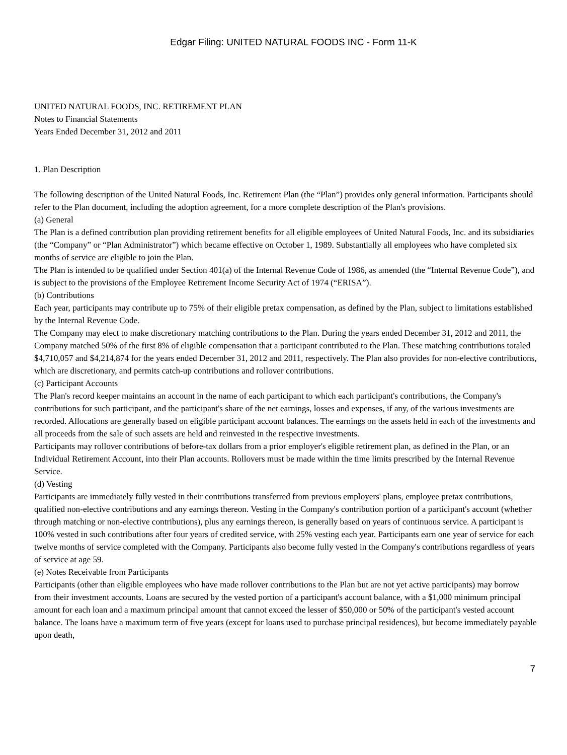Edgar Filing: UNITED NATURAL FOODS INC - Form 11-K
UNITED NATURAL FOODS, INC. RETIREMENT PLAN
Notes to Financial Statements
Years Ended December 31, 2012 and 2011
1. Plan Description
The following description of the United Natural Foods, Inc. Retirement Plan (the “Plan”) provides only general information. Participants should refer to the Plan document, including the adoption agreement, for a more complete description of the Plan's provisions.
(a) General
The Plan is a defined contribution plan providing retirement benefits for all eligible employees of United Natural Foods, Inc. and its subsidiaries (the “Company” or “Plan Administrator”) which became effective on October 1, 1989. Substantially all employees who have completed six months of service are eligible to join the Plan.
The Plan is intended to be qualified under Section 401(a) of the Internal Revenue Code of 1986, as amended (the “Internal Revenue Code”), and is subject to the provisions of the Employee Retirement Income Security Act of 1974 (“ERISA”).
(b) Contributions
Each year, participants may contribute up to 75% of their eligible pretax compensation, as defined by the Plan, subject to limitations established by the Internal Revenue Code.
The Company may elect to make discretionary matching contributions to the Plan. During the years ended December 31, 2012 and 2011, the Company matched 50% of the first 8% of eligible compensation that a participant contributed to the Plan. These matching contributions totaled $4,710,057 and $4,214,874 for the years ended December 31, 2012 and 2011, respectively. The Plan also provides for non-elective contributions, which are discretionary, and permits catch-up contributions and rollover contributions.
(c) Participant Accounts
The Plan's record keeper maintains an account in the name of each participant to which each participant's contributions, the Company's contributions for such participant, and the participant's share of the net earnings, losses and expenses, if any, of the various investments are recorded. Allocations are generally based on eligible participant account balances. The earnings on the assets held in each of the investments and all proceeds from the sale of such assets are held and reinvested in the respective investments.
Participants may rollover contributions of before-tax dollars from a prior employer's eligible retirement plan, as defined in the Plan, or an Individual Retirement Account, into their Plan accounts. Rollovers must be made within the time limits prescribed by the Internal Revenue Service.
(d) Vesting
Participants are immediately fully vested in their contributions transferred from previous employers' plans, employee pretax contributions, qualified non-elective contributions and any earnings thereon. Vesting in the Company's contribution portion of a participant's account (whether through matching or non-elective contributions), plus any earnings thereon, is generally based on years of continuous service. A participant is 100% vested in such contributions after four years of credited service, with 25% vesting each year. Participants earn one year of service for each twelve months of service completed with the Company. Participants also become fully vested in the Company's contributions regardless of years of service at age 59.
(e) Notes Receivable from Participants
Participants (other than eligible employees who have made rollover contributions to the Plan but are not yet active participants) may borrow from their investment accounts. Loans are secured by the vested portion of a participant's account balance, with a $1,000 minimum principal amount for each loan and a maximum principal amount that cannot exceed the lesser of $50,000 or 50% of the participant's vested account balance. The loans have a maximum term of five years (except for loans used to purchase principal residences), but become immediately payable upon death,
7